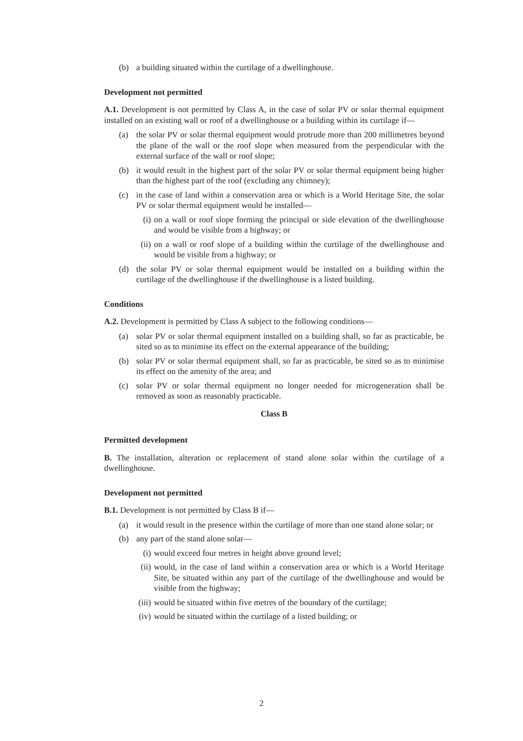(b) a building situated within the curtilage of a dwellinghouse.
Development not permitted
A.1. Development is not permitted by Class A, in the case of solar PV or solar thermal equipment installed on an existing wall or roof of a dwellinghouse or a building within its curtilage if—
(a) the solar PV or solar thermal equipment would protrude more than 200 millimetres beyond the plane of the wall or the roof slope when measured from the perpendicular with the external surface of the wall or roof slope;
(b) it would result in the highest part of the solar PV or solar thermal equipment being higher than the highest part of the roof (excluding any chimney);
(c) in the case of land within a conservation area or which is a World Heritage Site, the solar PV or solar thermal equipment would be installed—
(i) on a wall or roof slope forming the principal or side elevation of the dwellinghouse and would be visible from a highway; or
(ii) on a wall or roof slope of a building within the curtilage of the dwellinghouse and would be visible from a highway; or
(d) the solar PV or solar thermal equipment would be installed on a building within the curtilage of the dwellinghouse if the dwellinghouse is a listed building.
Conditions
A.2. Development is permitted by Class A subject to the following conditions—
(a) solar PV or solar thermal equipment installed on a building shall, so far as practicable, be sited so as to minimise its effect on the external appearance of the building;
(b) solar PV or solar thermal equipment shall, so far as practicable, be sited so as to minimise its effect on the amenity of the area; and
(c) solar PV or solar thermal equipment no longer needed for microgeneration shall be removed as soon as reasonably practicable.
Class B
Permitted development
B. The installation, alteration or replacement of stand alone solar within the curtilage of a dwellinghouse.
Development not permitted
B.1. Development is not permitted by Class B if—
(a) it would result in the presence within the curtilage of more than one stand alone solar; or
(b) any part of the stand alone solar—
(i) would exceed four metres in height above ground level;
(ii) would, in the case of land within a conservation area or which is a World Heritage Site, be situated within any part of the curtilage of the dwellinghouse and would be visible from the highway;
(iii) would be situated within five metres of the boundary of the curtilage;
(iv) would be situated within the curtilage of a listed building; or
2